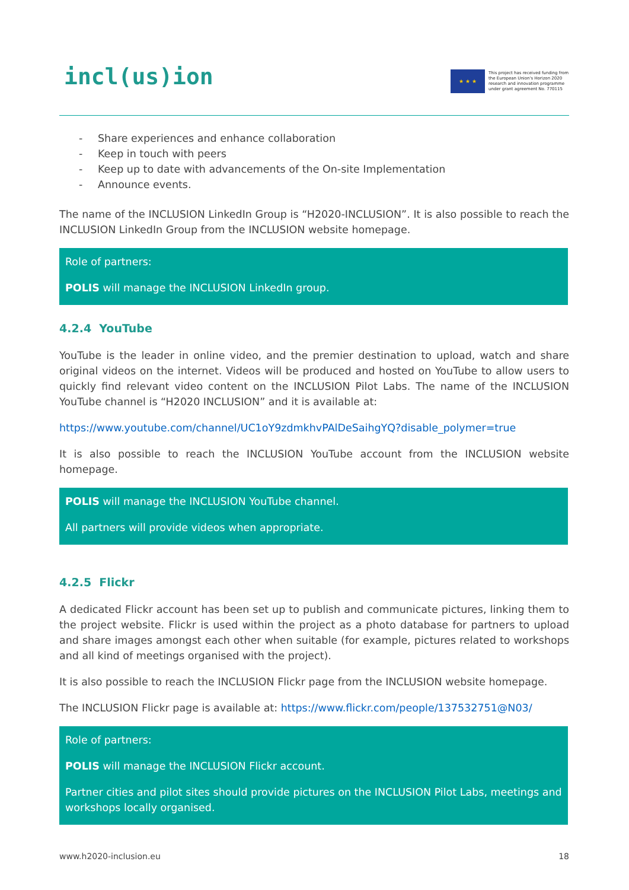incl(us)ion
★ ★ ★
This project has received funding from the European Union's Horizon 2020 research and innovation programme under grant agreement No. 770115
- Share experiences and enhance collaboration
- Keep in touch with peers
- Keep up to date with advancements of the On-site Implementation
- Announce events.
The name of the INCLUSION LinkedIn Group is “H2020-INCLUSION”. It is also possible to reach the INCLUSION LinkedIn Group from the INCLUSION website homepage.
Role of partners:
POLIS will manage the INCLUSION LinkedIn group.
4.2.4 YouTube
YouTube is the leader in online video, and the premier destination to upload, watch and share original videos on the internet. Videos will be produced and hosted on YouTube to allow users to quickly find relevant video content on the INCLUSION Pilot Labs. The name of the INCLUSION YouTube channel is “H2020 INCLUSION” and it is available at:
https://www.youtube.com/channel/UC1oY9zdmkhvPAlDeSaihgYQ?disable_polymer=true
It is also possible to reach the INCLUSION YouTube account from the INCLUSION website homepage.
POLIS will manage the INCLUSION YouTube channel.
All partners will provide videos when appropriate.
4.2.5 Flickr
A dedicated Flickr account has been set up to publish and communicate pictures, linking them to the project website. Flickr is used within the project as a photo database for partners to upload and share images amongst each other when suitable (for example, pictures related to workshops and all kind of meetings organised with the project).
It is also possible to reach the INCLUSION Flickr page from the INCLUSION website homepage.
The INCLUSION Flickr page is available at: https://www.flickr.com/people/137532751@N03/
Role of partners:
POLIS will manage the INCLUSION Flickr account.
Partner cities and pilot sites should provide pictures on the INCLUSION Pilot Labs, meetings and workshops locally organised.
www.h2020-inclusion.eu 18